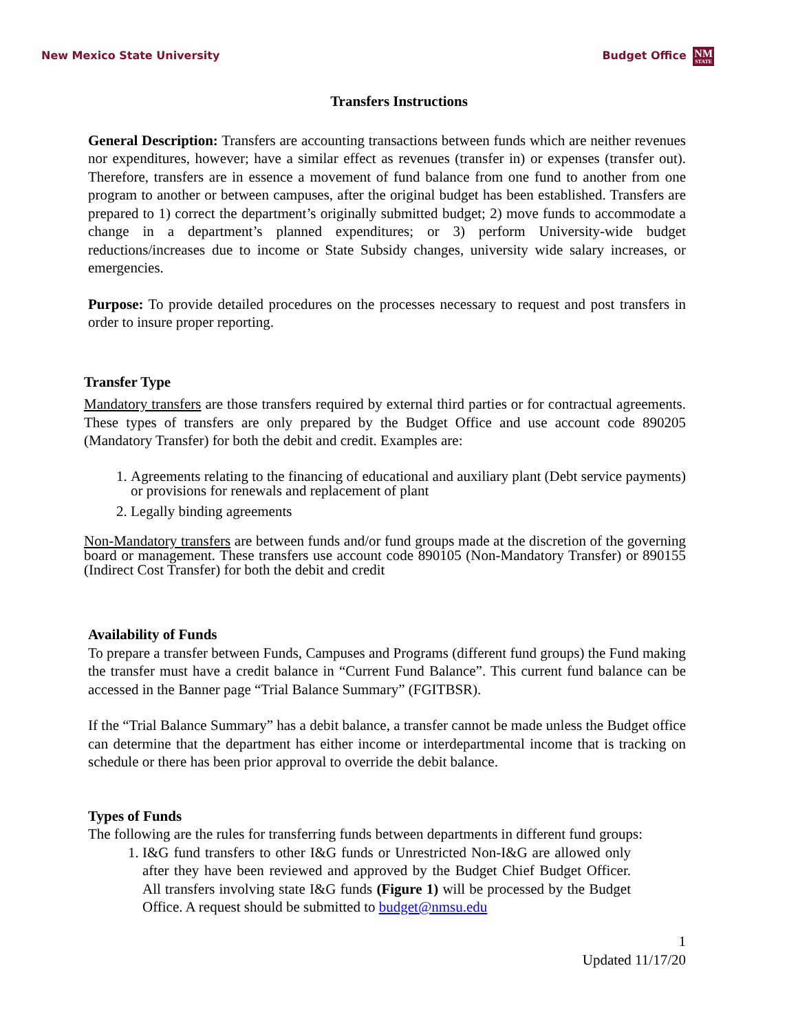New Mexico State University Budget Office NM STATE
Transfers Instructions
General Description: Transfers are accounting transactions between funds which are neither revenues nor expenditures, however; have a similar effect as revenues (transfer in) or expenses (transfer out). Therefore, transfers are in essence a movement of fund balance from one fund to another from one program to another or between campuses, after the original budget has been established. Transfers are prepared to 1) correct the department’s originally submitted budget; 2) move funds to accommodate a change in a department’s planned expenditures; or 3) perform University-wide budget reductions/increases due to income or State Subsidy changes, university wide salary increases, or emergencies.
Purpose: To provide detailed procedures on the processes necessary to request and post transfers in order to insure proper reporting.
Transfer Type
Mandatory transfers are those transfers required by external third parties or for contractual agreements. These types of transfers are only prepared by the Budget Office and use account code 890205 (Mandatory Transfer) for both the debit and credit. Examples are:
1. Agreements relating to the financing of educational and auxiliary plant (Debt service payments) or provisions for renewals and replacement of plant
2. Legally binding agreements
Non-Mandatory transfers are between funds and/or fund groups made at the discretion of the governing board or management. These transfers use account code 890105 (Non-Mandatory Transfer) or 890155 (Indirect Cost Transfer) for both the debit and credit
Availability of Funds
To prepare a transfer between Funds, Campuses and Programs (different fund groups) the Fund making the transfer must have a credit balance in “Current Fund Balance”. This current fund balance can be accessed in the Banner page “Trial Balance Summary” (FGITBSR).
If the “Trial Balance Summary” has a debit balance, a transfer cannot be made unless the Budget office can determine that the department has either income or interdepartmental income that is tracking on schedule or there has been prior approval to override the debit balance.
Types of Funds
The following are the rules for transferring funds between departments in different fund groups:
1. I&G fund transfers to other I&G funds or Unrestricted Non-I&G are allowed only after they have been reviewed and approved by the Budget Chief Budget Officer. All transfers involving state I&G funds (Figure 1) will be processed by the Budget Office. A request should be submitted to budget@nmsu.edu
1
Updated 11/17/20